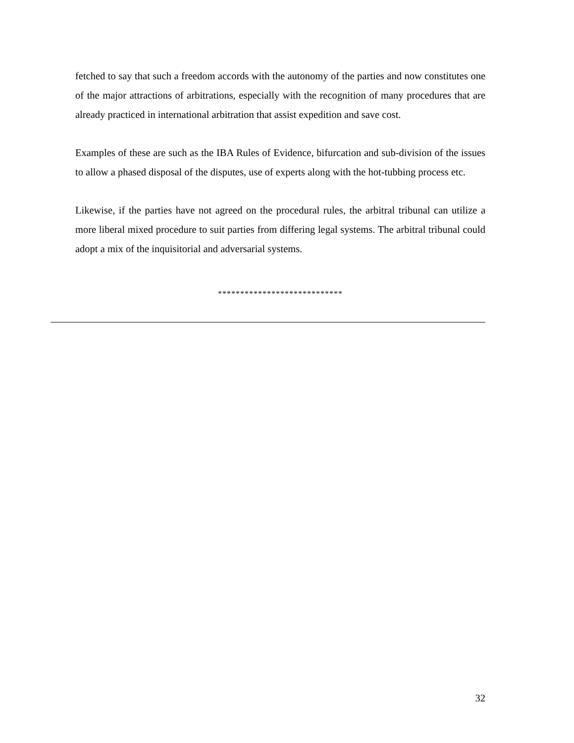fetched to say that such a freedom accords with the autonomy of the parties and now constitutes one of the major attractions of arbitrations, especially with the recognition of many procedures that are already practiced in international arbitration that assist expedition and save cost.
Examples of these are such as the IBA Rules of Evidence, bifurcation and sub-division of the issues to allow a phased disposal of the disputes, use of experts along with the hot-tubbing process etc.
Likewise, if the parties have not agreed on the procedural rules, the arbitral tribunal can utilize a more liberal mixed procedure to suit parties from differing legal systems. The arbitral tribunal could adopt a mix of the inquisitorial and adversarial systems.
****************************
32